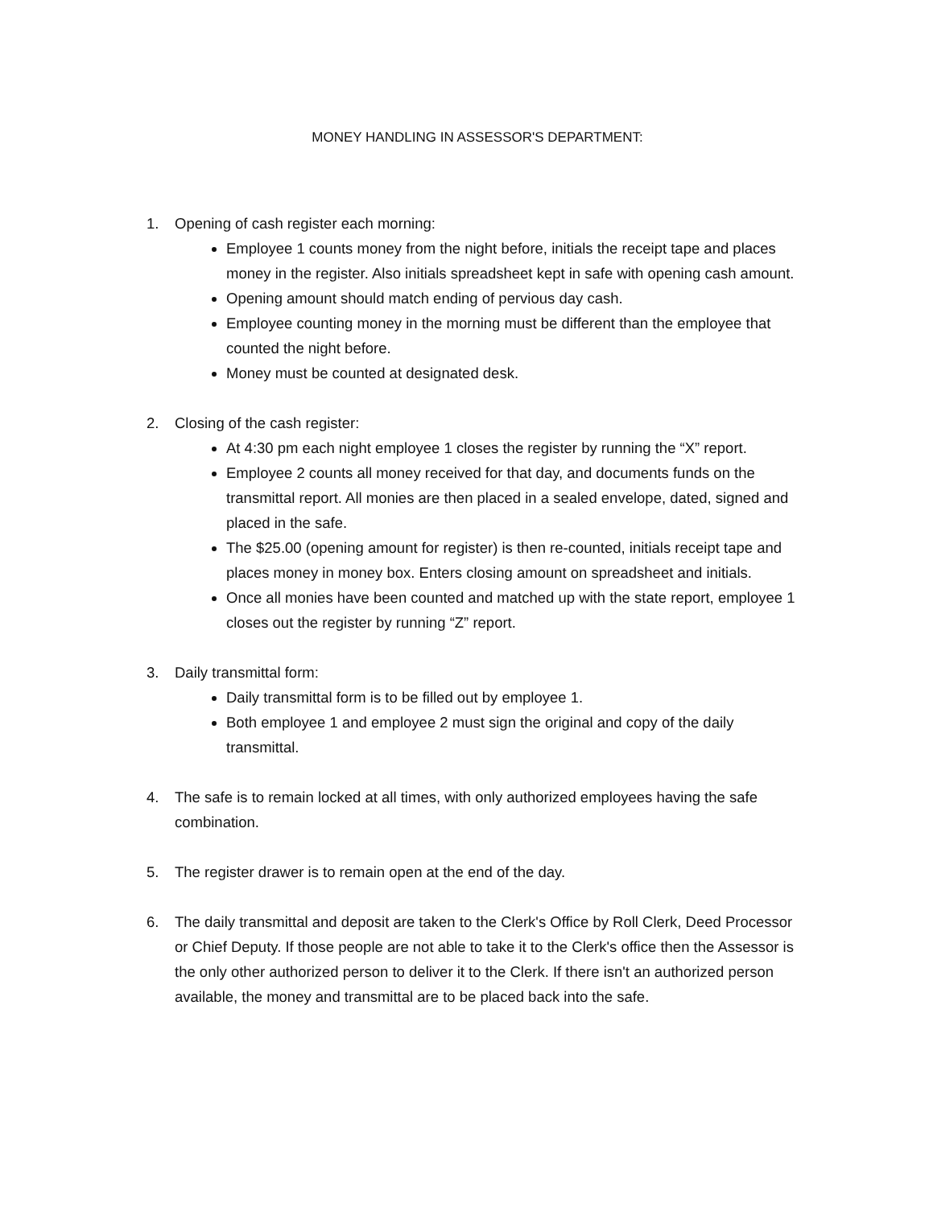MONEY HANDLING IN ASSESSOR'S DEPARTMENT:
1. Opening of cash register each morning:
Employee 1 counts money from the night before, initials the receipt tape and places money in the register. Also initials spreadsheet kept in safe with opening cash amount.
Opening amount should match ending of pervious day cash.
Employee counting money in the morning must be different than the employee that counted the night before.
Money must be counted at designated desk.
2. Closing of the cash register:
At 4:30 pm each night employee 1 closes the register by running the “X” report.
Employee 2 counts all money received for that day, and documents funds on the transmittal report. All monies are then placed in a sealed envelope, dated, signed and placed in the safe.
The $25.00 (opening amount for register) is then re-counted, initials receipt tape and places money in money box. Enters closing amount on spreadsheet and initials.
Once all monies have been counted and matched up with the state report, employee 1 closes out the register by running “Z” report.
3. Daily transmittal form:
Daily transmittal form is to be filled out by employee 1.
Both employee 1 and employee 2 must sign the original and copy of the daily transmittal.
4. The safe is to remain locked at all times, with only authorized employees having the safe combination.
5. The register drawer is to remain open at the end of the day.
6. The daily transmittal and deposit are taken to the Clerk's Office by Roll Clerk, Deed Processor or Chief Deputy. If those people are not able to take it to the Clerk's office then the Assessor is the only other authorized person to deliver it to the Clerk. If there isn't an authorized person available, the money and transmittal are to be placed back into the safe.